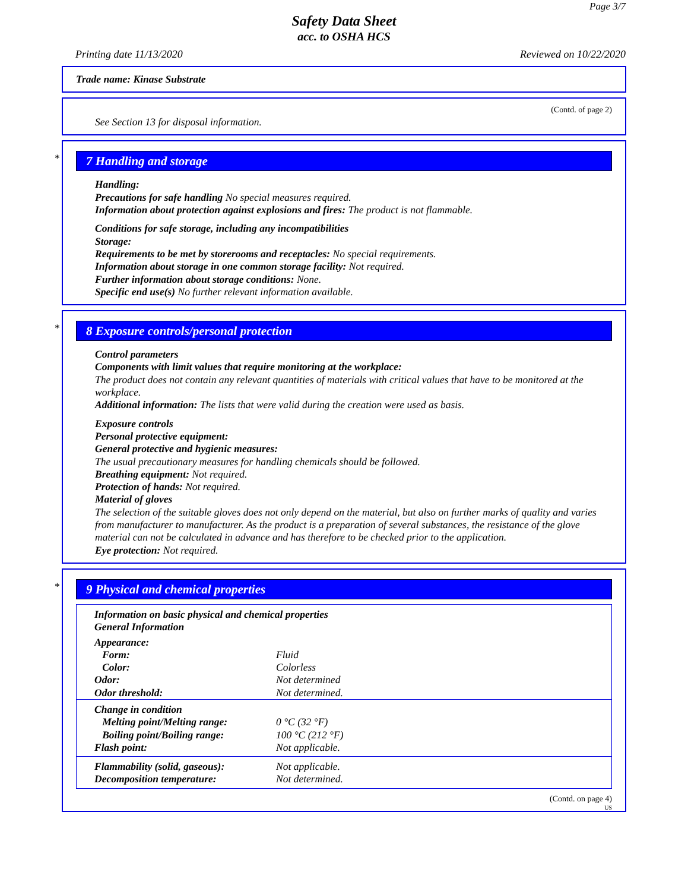Page 3/7
Safety Data Sheet
acc. to OSHA HCS
Printing date 11/13/2020 Reviewed on 10/22/2020
Trade name: Kinase Substrate
(Contd. of page 2)
See Section 13 for disposal information.
*
7 Handling and storage
Handling:
Precautions for safe handling No special measures required.
Information about protection against explosions and fires: The product is not flammable.
Conditions for safe storage, including any incompatibilities
Storage:
Requirements to be met by storerooms and receptacles: No special requirements.
Information about storage in one common storage facility: Not required.
Further information about storage conditions: None.
Specific end use(s) No further relevant information available.
*
8 Exposure controls/personal protection
Control parameters
Components with limit values that require monitoring at the workplace:
The product does not contain any relevant quantities of materials with critical values that have to be monitored at the workplace.
Additional information: The lists that were valid during the creation were used as basis.
Exposure controls
Personal protective equipment:
General protective and hygienic measures:
The usual precautionary measures for handling chemicals should be followed.
Breathing equipment: Not required.
Protection of hands: Not required.
Material of gloves
The selection of the suitable gloves does not only depend on the material, but also on further marks of quality and varies from manufacturer to manufacturer. As the product is a preparation of several substances, the resistance of the glove material can not be calculated in advance and has therefore to be checked prior to the application.
Eye protection: Not required.
*
9 Physical and chemical properties
Information on basic physical and chemical properties
General Information
| Appearance: | |
| Form: | Fluid |
| Color: | Colorless |
| Odor: | Not determined |
| Odor threshold: | Not determined. |
| Change in condition | |
| Melting point/Melting range: | 0 °C (32 °F) |
| Boiling point/Boiling range: | 100 °C (212 °F) |
| Flash point: | Not applicable. |
| Flammability (solid, gaseous): | Not applicable. |
| Decomposition temperature: | Not determined. |
(Contd. on page 4)
US